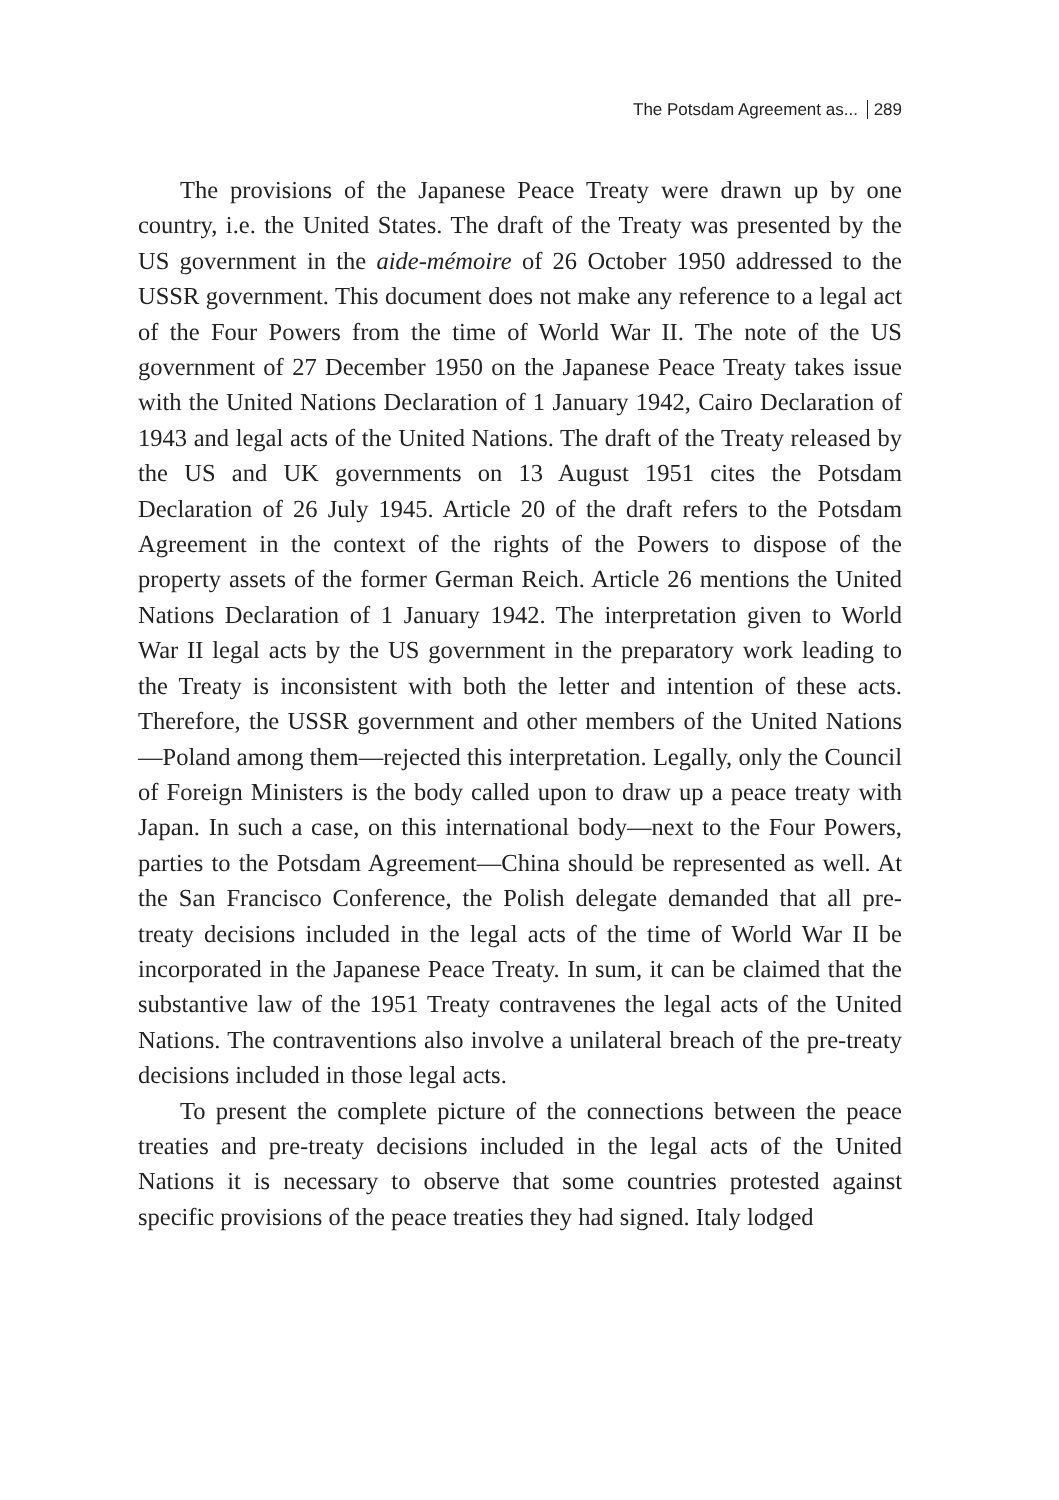The Potsdam Agreement as... 289
The provisions of the Japanese Peace Treaty were drawn up by one country, i.e. the United States. The draft of the Treaty was presented by the US government in the aide-mémoire of 26 October 1950 addressed to the USSR government. This document does not make any reference to a legal act of the Four Powers from the time of World War II. The note of the US government of 27 December 1950 on the Japanese Peace Treaty takes issue with the United Nations Declaration of 1 January 1942, Cairo Declaration of 1943 and legal acts of the United Nations. The draft of the Treaty released by the US and UK governments on 13 August 1951 cites the Potsdam Declaration of 26 July 1945. Article 20 of the draft refers to the Potsdam Agreement in the context of the rights of the Powers to dispose of the property assets of the former German Reich. Article 26 mentions the United Nations Declaration of 1 January 1942. The interpretation given to World War II legal acts by the US government in the preparatory work leading to the Treaty is inconsistent with both the letter and intention of these acts. Therefore, the USSR government and other members of the United Nations—Poland among them—rejected this interpretation. Legally, only the Council of Foreign Ministers is the body called upon to draw up a peace treaty with Japan. In such a case, on this international body—next to the Four Powers, parties to the Potsdam Agreement—China should be represented as well. At the San Francisco Conference, the Polish delegate demanded that all pre-treaty decisions included in the legal acts of the time of World War II be incorporated in the Japanese Peace Treaty. In sum, it can be claimed that the substantive law of the 1951 Treaty contravenes the legal acts of the United Nations. The contraventions also involve a unilateral breach of the pre-treaty decisions included in those legal acts.
To present the complete picture of the connections between the peace treaties and pre-treaty decisions included in the legal acts of the United Nations it is necessary to observe that some countries protested against specific provisions of the peace treaties they had signed. Italy lodged